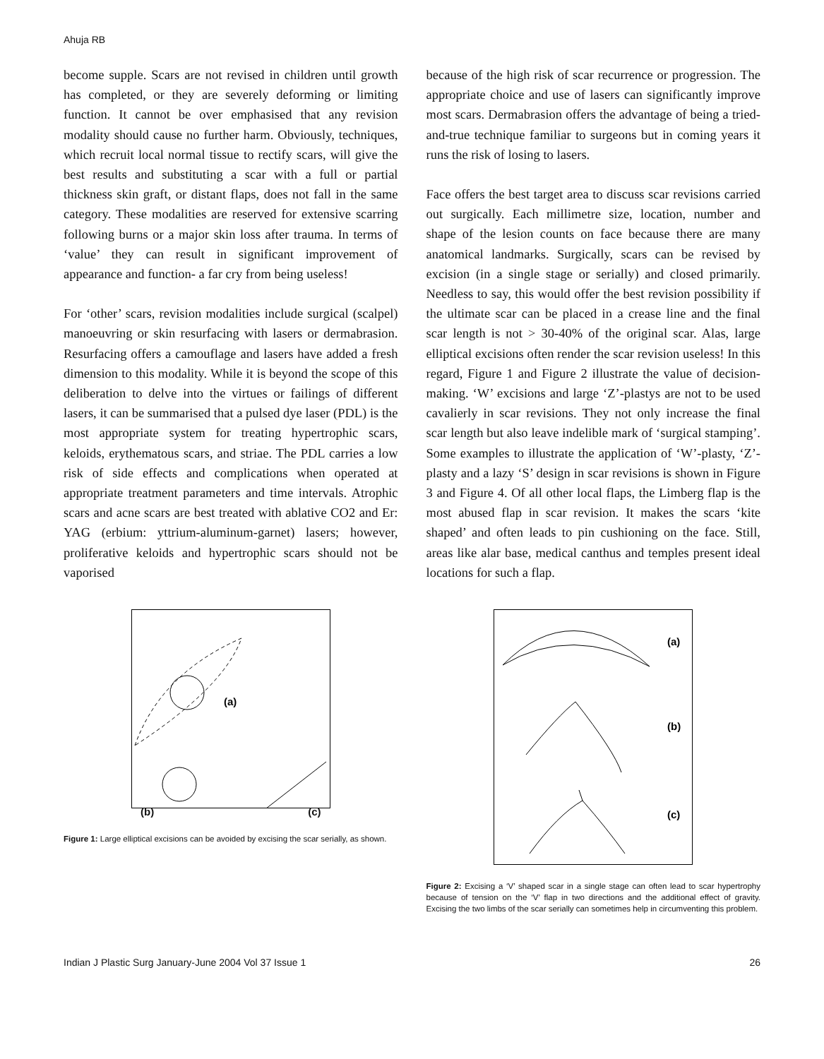Ahuja RB
become supple. Scars are not revised in children until growth has completed, or they are severely deforming or limiting function. It cannot be over emphasised that any revision modality should cause no further harm. Obviously, techniques, which recruit local normal tissue to rectify scars, will give the best results and substituting a scar with a full or partial thickness skin graft, or distant flaps, does not fall in the same category. These modalities are reserved for extensive scarring following burns or a major skin loss after trauma. In terms of ‘value’ they can result in significant improvement of appearance and function- a far cry from being useless!
For ‘other’ scars, revision modalities include surgical (scalpel) manoeuvring or skin resurfacing with lasers or dermabrasion. Resurfacing offers a camouflage and lasers have added a fresh dimension to this modality. While it is beyond the scope of this deliberation to delve into the virtues or failings of different lasers, it can be summarised that a pulsed dye laser (PDL) is the most appropriate system for treating hypertrophic scars, keloids, erythematous scars, and striae. The PDL carries a low risk of side effects and complications when operated at appropriate treatment parameters and time intervals. Atrophic scars and acne scars are best treated with ablative CO2 and Er: YAG (erbium: yttrium-aluminum-garnet) lasers; however, proliferative keloids and hypertrophic scars should not be vaporised
because of the high risk of scar recurrence or progression. The appropriate choice and use of lasers can significantly improve most scars. Dermabrasion offers the advantage of being a tried-and-true technique familiar to surgeons but in coming years it runs the risk of losing to lasers.
Face offers the best target area to discuss scar revisions carried out surgically. Each millimetre size, location, number and shape of the lesion counts on face because there are many anatomical landmarks. Surgically, scars can be revised by excision (in a single stage or serially) and closed primarily. Needless to say, this would offer the best revision possibility if the ultimate scar can be placed in a crease line and the final scar length is not > 30-40% of the original scar. Alas, large elliptical excisions often render the scar revision useless! In this regard, Figure 1 and Figure 2 illustrate the value of decision-making. ‘W’ excisions and large ‘Z’-plastys are not to be used cavalierly in scar revisions. They not only increase the final scar length but also leave indelible mark of ‘surgical stamping’. Some examples to illustrate the application of ‘W’-plasty, ‘Z’-plasty and a lazy ‘S’ design in scar revisions is shown in Figure 3 and Figure 4. Of all other local flaps, the Limberg flap is the most abused flap in scar revision. It makes the scars ‘kite shaped’ and often leads to pin cushioning on the face. Still, areas like alar base, medical canthus and temples present ideal locations for such a flap.
(a)
(b) (c)
Figure 1: Large elliptical excisions can be avoided by excising the scar serially, as shown.
(a)
(b)
(c)
Figure 2: Excising a ‘V’ shaped scar in a single stage can often lead to scar hypertrophy because of tension on the ‘V’ flap in two directions and the additional effect of gravity. Excising the two limbs of the scar serially can sometimes help in circumventing this problem.
Indian J Plastic Surg January-June 2004 Vol 37 Issue 1 26